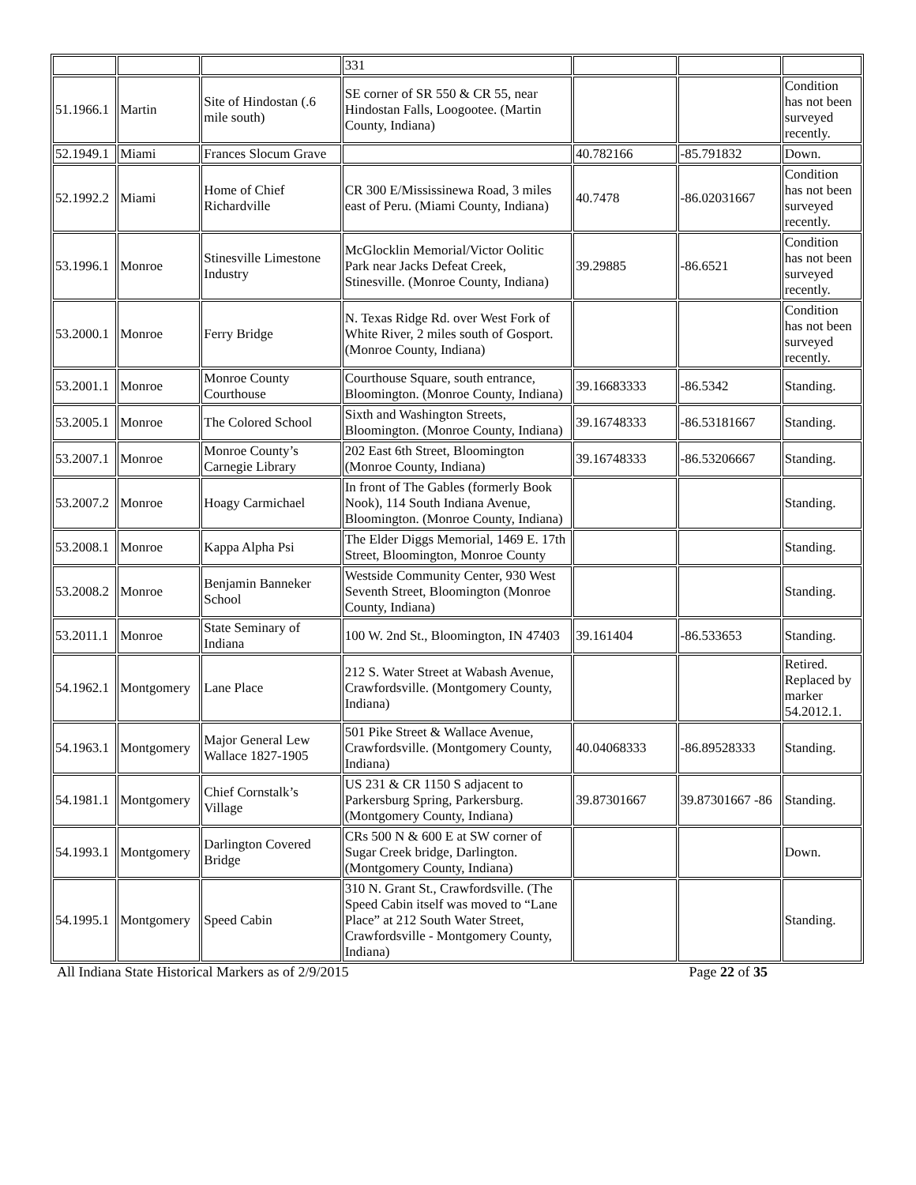| | | | 331 | | | |
| 51.1966.1 | Martin | Site of Hindostan (.6 mile south) | SE corner of SR 550 & CR 55, near Hindostan Falls, Loogootee. (Martin County, Indiana) | | | Condition has not been surveyed recently. |
| 52.1949.1 | Miami | Frances Slocum Grave | | 40.782166 | -85.791832 | Down. |
| 52.1992.2 | Miami | Home of Chief Richardville | CR 300 E/Mississinewa Road, 3 miles east of Peru. (Miami County, Indiana) | 40.7478 | -86.02031667 | Condition has not been surveyed recently. |
| 53.1996.1 | Monroe | Stinesville Limestone Industry | McGlocklin Memorial/Victor Oolitic Park near Jacks Defeat Creek, Stinesville. (Monroe County, Indiana) | 39.29885 | -86.6521 | Condition has not been surveyed recently. |
| 53.2000.1 | Monroe | Ferry Bridge | N. Texas Ridge Rd. over West Fork of White River, 2 miles south of Gosport. (Monroe County, Indiana) | | | Condition has not been surveyed recently. |
| 53.2001.1 | Monroe | Monroe County Courthouse | Courthouse Square, south entrance, Bloomington. (Monroe County, Indiana) | 39.16683333 | -86.5342 | Standing. |
| 53.2005.1 | Monroe | The Colored School | Sixth and Washington Streets, Bloomington. (Monroe County, Indiana) | 39.16748333 | -86.53181667 | Standing. |
| 53.2007.1 | Monroe | Monroe County’s Carnegie Library | 202 East 6th Street, Bloomington (Monroe County, Indiana) | 39.16748333 | -86.53206667 | Standing. |
| 53.2007.2 | Monroe | Hoagy Carmichael | In front of The Gables (formerly Book Nook), 114 South Indiana Avenue, Bloomington. (Monroe County, Indiana) | | | Standing. |
| 53.2008.1 | Monroe | Kappa Alpha Psi | The Elder Diggs Memorial, 1469 E. 17th Street, Bloomington, Monroe County | | | Standing. |
| 53.2008.2 | Monroe | Benjamin Banneker School | Westside Community Center, 930 West Seventh Street, Bloomington (Monroe County, Indiana) | | | Standing. |
| 53.2011.1 | Monroe | State Seminary of Indiana | 100 W. 2nd St., Bloomington, IN 47403 | 39.161404 | -86.533653 | Standing. |
| 54.1962.1 | Montgomery | Lane Place | 212 S. Water Street at Wabash Avenue, Crawfordsville. (Montgomery County, Indiana) | | | Retired. Replaced by marker 54.2012.1. |
| 54.1963.1 | Montgomery | Major General Lew Wallace 1827-1905 | 501 Pike Street & Wallace Avenue, Crawfordsville. (Montgomery County, Indiana) | 40.04068333 | -86.89528333 | Standing. |
| 54.1981.1 | Montgomery | Chief Cornstalk’s Village | US 231 & CR 1150 S adjacent to Parkersburg Spring, Parkersburg. (Montgomery County, Indiana) | 39.87301667 | 39.87301667 -86 | Standing. |
| 54.1993.1 | Montgomery | Darlington Covered Bridge | CRs 500 N & 600 E at SW corner of Sugar Creek bridge, Darlington. (Montgomery County, Indiana) | | | Down. |
| 54.1995.1 | Montgomery | Speed Cabin | 310 N. Grant St., Crawfordsville. (The Speed Cabin itself was moved to “Lane Place” at 212 South Water Street, Crawfordsville - Montgomery County, Indiana) | | | Standing. |
All Indiana State Historical Markers as of 2/9/2015 Page 22 of 35